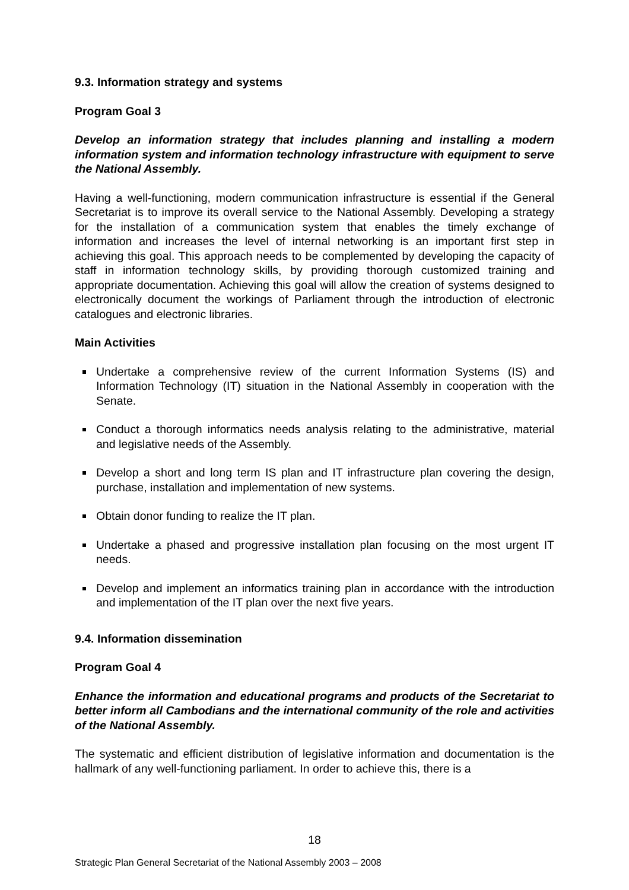9.3. Information strategy and systems
Program Goal 3
Develop an information strategy that includes planning and installing a modern information system and information technology infrastructure with equipment to serve the National Assembly.
Having a well-functioning, modern communication infrastructure is essential if the General Secretariat is to improve its overall service to the National Assembly. Developing a strategy for the installation of a communication system that enables the timely exchange of information and increases the level of internal networking is an important first step in achieving this goal. This approach needs to be complemented by developing the capacity of staff in information technology skills, by providing thorough customized training and appropriate documentation. Achieving this goal will allow the creation of systems designed to electronically document the workings of Parliament through the introduction of electronic catalogues and electronic libraries.
Main Activities
Undertake a comprehensive review of the current Information Systems (IS) and Information Technology (IT) situation in the National Assembly in cooperation with the Senate.
Conduct a thorough informatics needs analysis relating to the administrative, material and legislative needs of the Assembly.
Develop a short and long term IS plan and IT infrastructure plan covering the design, purchase, installation and implementation of new systems.
Obtain donor funding to realize the IT plan.
Undertake a phased and progressive installation plan focusing on the most urgent IT needs.
Develop and implement an informatics training plan in accordance with the introduction and implementation of the IT plan over the next five years.
9.4. Information dissemination
Program Goal 4
Enhance the information and educational programs and products of the Secretariat to better inform all Cambodians and the international community of the role and activities of the National Assembly.
The systematic and efficient distribution of legislative information and documentation is the hallmark of any well-functioning parliament. In order to achieve this, there is a
18
Strategic Plan General Secretariat of the National Assembly 2003 – 2008